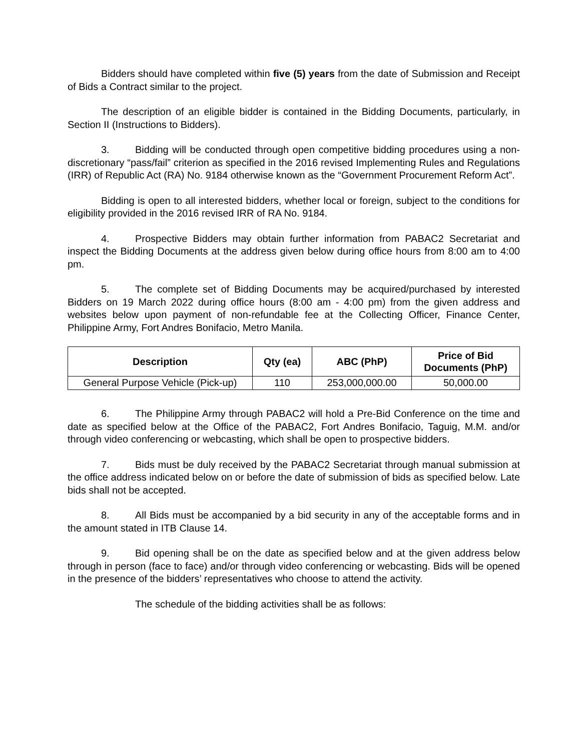Bidders should have completed within five (5) years from the date of Submission and Receipt of Bids a Contract similar to the project.
The description of an eligible bidder is contained in the Bidding Documents, particularly, in Section II (Instructions to Bidders).
3. Bidding will be conducted through open competitive bidding procedures using a non-discretionary “pass/fail” criterion as specified in the 2016 revised Implementing Rules and Regulations (IRR) of Republic Act (RA) No. 9184 otherwise known as the “Government Procurement Reform Act”.
Bidding is open to all interested bidders, whether local or foreign, subject to the conditions for eligibility provided in the 2016 revised IRR of RA No. 9184.
4. Prospective Bidders may obtain further information from PABAC2 Secretariat and inspect the Bidding Documents at the address given below during office hours from 8:00 am to 4:00 pm.
5. The complete set of Bidding Documents may be acquired/purchased by interested Bidders on 19 March 2022 during office hours (8:00 am - 4:00 pm) from the given address and websites below upon payment of non-refundable fee at the Collecting Officer, Finance Center, Philippine Army, Fort Andres Bonifacio, Metro Manila.
| Description | Qty (ea) | ABC (PhP) | Price of Bid Documents (PhP) |
| --- | --- | --- | --- |
| General Purpose Vehicle (Pick-up) | 110 | 253,000,000.00 | 50,000.00 |
6. The Philippine Army through PABAC2 will hold a Pre-Bid Conference on the time and date as specified below at the Office of the PABAC2, Fort Andres Bonifacio, Taguig, M.M. and/or through video conferencing or webcasting, which shall be open to prospective bidders.
7. Bids must be duly received by the PABAC2 Secretariat through manual submission at the office address indicated below on or before the date of submission of bids as specified below. Late bids shall not be accepted.
8. All Bids must be accompanied by a bid security in any of the acceptable forms and in the amount stated in ITB Clause 14.
9. Bid opening shall be on the date as specified below and at the given address below through in person (face to face) and/or through video conferencing or webcasting. Bids will be opened in the presence of the bidders’ representatives who choose to attend the activity.
The schedule of the bidding activities shall be as follows: